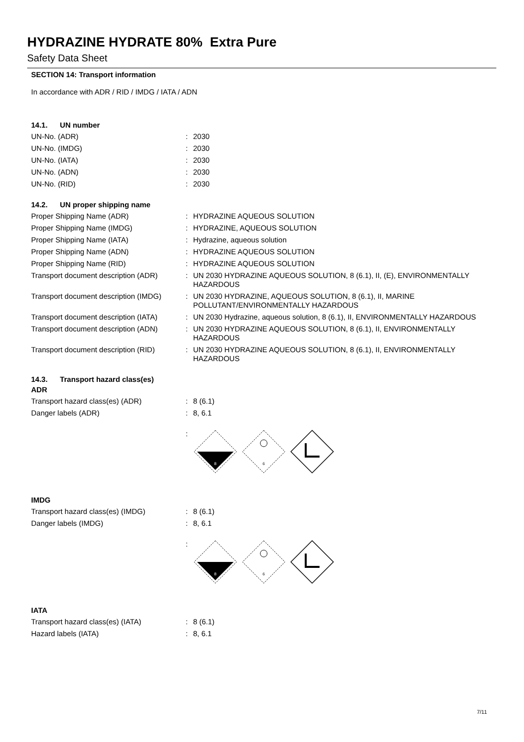HYDRAZINE HYDRATE 80% Extra Pure
Safety Data Sheet
SECTION 14: Transport information
In accordance with ADR / RID / IMDG / IATA / ADN
14.1. UN number
UN-No. (ADR): 2030
UN-No. (IMDG): 2030
UN-No. (IATA): 2030
UN-No. (ADN): 2030
UN-No. (RID): 2030
14.2. UN proper shipping name
Proper Shipping Name (ADR): HYDRAZINE AQUEOUS SOLUTION
Proper Shipping Name (IMDG): HYDRAZINE, AQUEOUS SOLUTION
Proper Shipping Name (IATA): Hydrazine, aqueous solution
Proper Shipping Name (ADN): HYDRAZINE AQUEOUS SOLUTION
Proper Shipping Name (RID): HYDRAZINE AQUEOUS SOLUTION
Transport document description (ADR): UN 2030 HYDRAZINE AQUEOUS SOLUTION, 8 (6.1), II, (E), ENVIRONMENTALLY HAZARDOUS
Transport document description (IMDG): UN 2030 HYDRAZINE, AQUEOUS SOLUTION, 8 (6.1), II, MARINE POLLUTANT/ENVIRONMENTALLY HAZARDOUS
Transport document description (IATA): UN 2030 Hydrazine, aqueous solution, 8 (6.1), II, ENVIRONMENTALLY HAZARDOUS
Transport document description (ADN): UN 2030 HYDRAZINE AQUEOUS SOLUTION, 8 (6.1), II, ENVIRONMENTALLY HAZARDOUS
Transport document description (RID): UN 2030 HYDRAZINE AQUEOUS SOLUTION, 8 (6.1), II, ENVIRONMENTALLY HAZARDOUS
14.3. Transport hazard class(es)
ADR
Transport hazard class(es) (ADR): 8 (6.1)
Danger labels (ADR): 8, 6.1
:
8
6
IMDG
Transport hazard class(es) (IMDG): 8 (6.1)
Danger labels (IMDG): 8, 6.1
:
8
6
IATA
Transport hazard class(es) (IATA): 8 (6.1)
Hazard labels (IATA): 8, 6.1
7/11